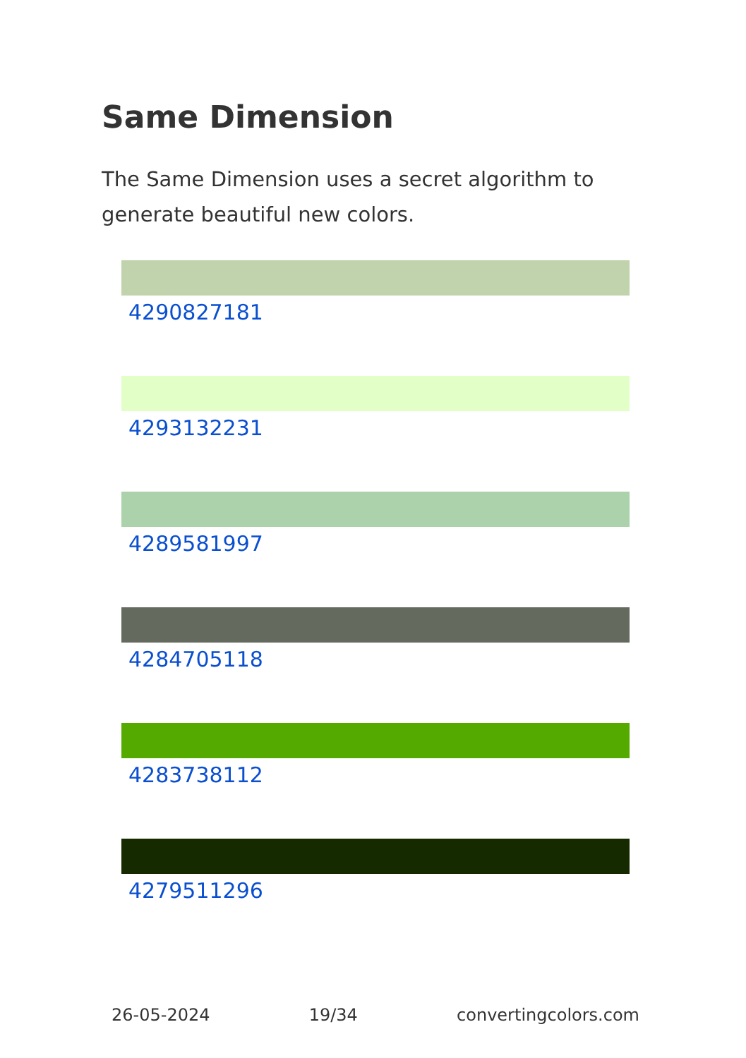Same Dimension
The Same Dimension uses a secret algorithm to generate beautiful new colors.
4290827181
4293132231
4289581997
4284705118
4283738112
4279511296
26-05-2024 19/34 convertingcolors.com